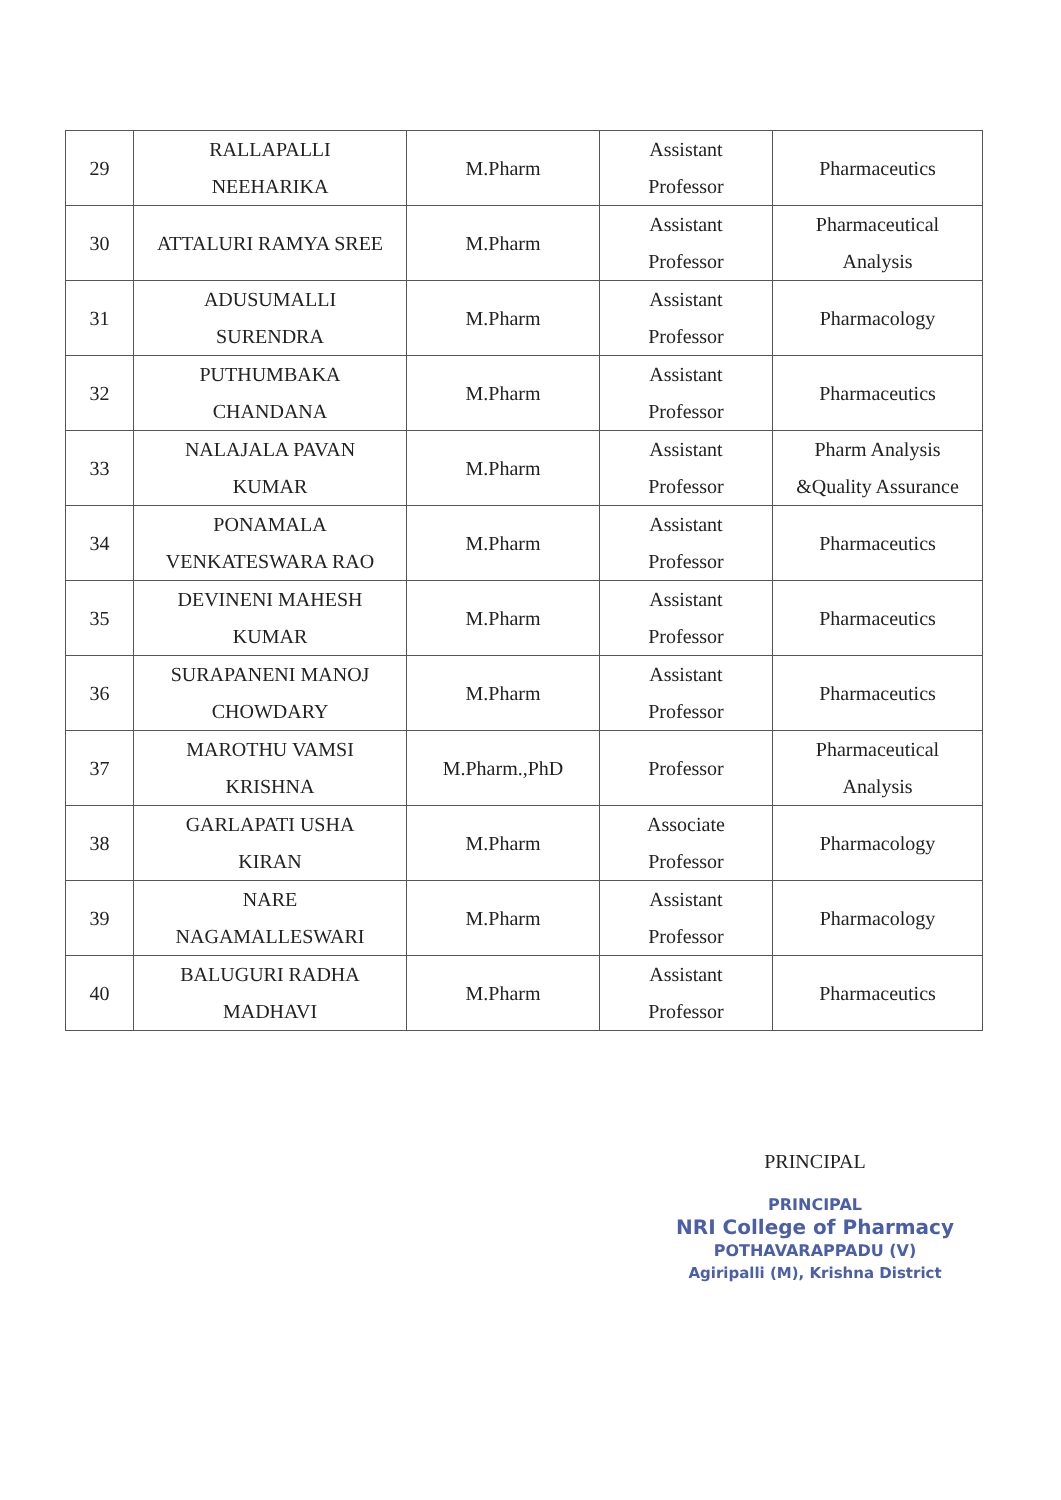| 29 | RALLAPALLI NEEHARIKA | M.Pharm | Assistant Professor | Pharmaceutics |
| 30 | ATTALURI RAMYA SREE | M.Pharm | Assistant Professor | Pharmaceutical Analysis |
| 31 | ADUSUMALLI SURENDRA | M.Pharm | Assistant Professor | Pharmacology |
| 32 | PUTHUMBAKA CHANDANA | M.Pharm | Assistant Professor | Pharmaceutics |
| 33 | NALAJALA PAVAN KUMAR | M.Pharm | Assistant Professor | Pharm Analysis &Quality Assurance |
| 34 | PONAMALA VENKATESWARA RAO | M.Pharm | Assistant Professor | Pharmaceutics |
| 35 | DEVINENI MAHESH KUMAR | M.Pharm | Assistant Professor | Pharmaceutics |
| 36 | SURAPANENI MANOJ CHOWDARY | M.Pharm | Assistant Professor | Pharmaceutics |
| 37 | MAROTHU VAMSI KRISHNA | M.Pharm.,PhD | Professor | Pharmaceutical Analysis |
| 38 | GARLAPATI USHA KIRAN | M.Pharm | Associate Professor | Pharmacology |
| 39 | NARE NAGAMALLESWARI | M.Pharm | Assistant Professor | Pharmacology |
| 40 | BALUGURI RADHA MADHAVI | M.Pharm | Assistant Professor | Pharmaceutics |
PRINCIPAL
PRINCIPAL
NRI College of Pharmacy
POTHAVARAPPADU (V)
Agiripalli (M), Krishna District